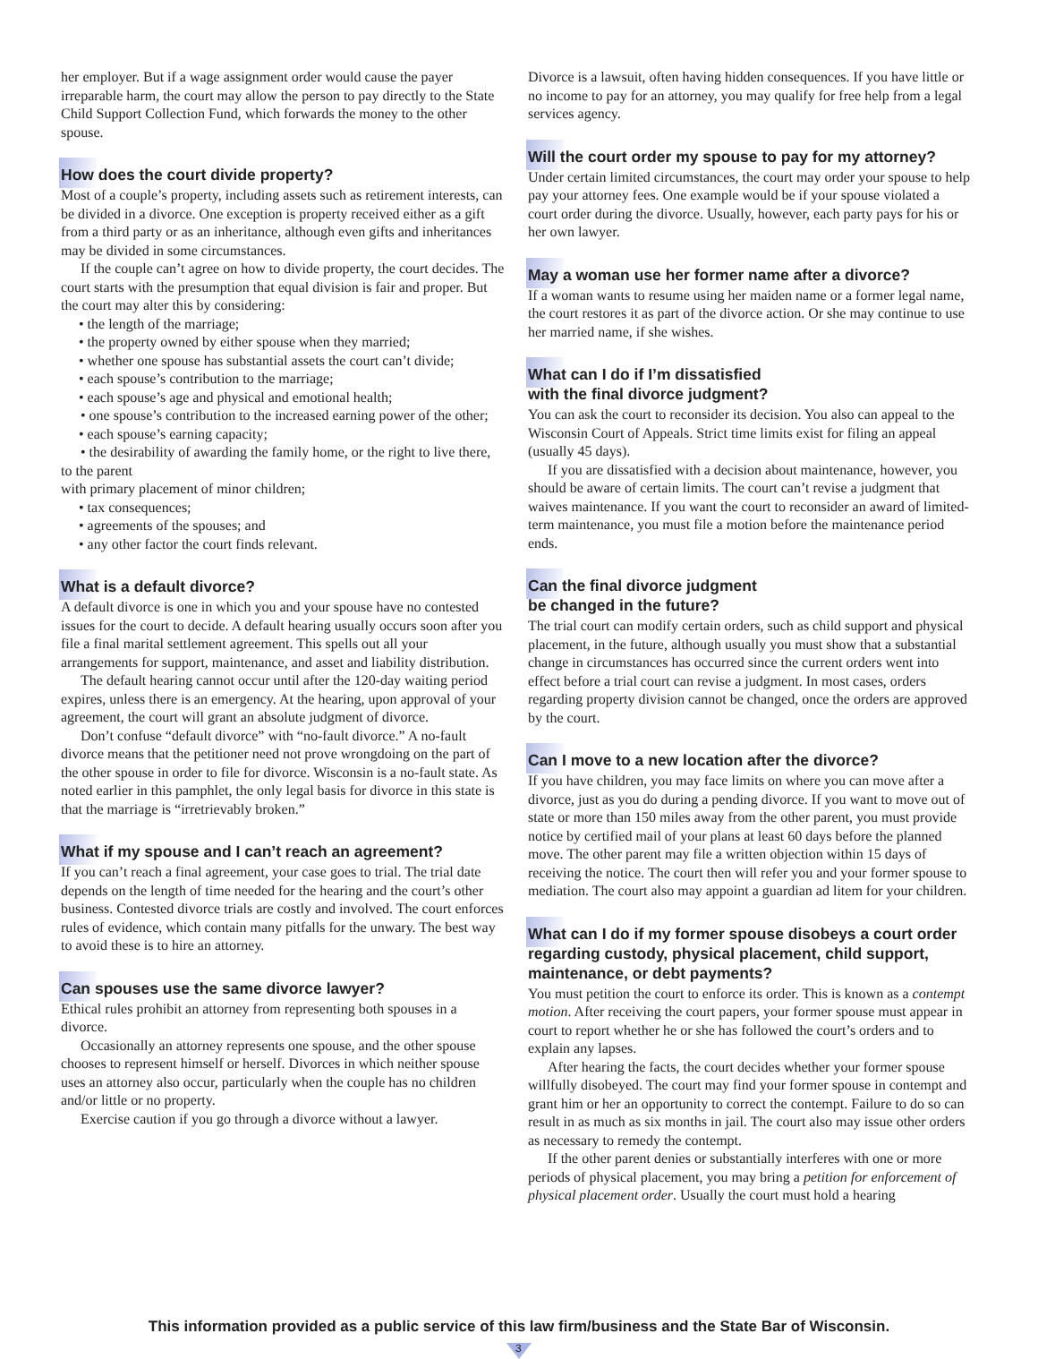her employer. But if a wage assignment order would cause the payer irreparable harm, the court may allow the person to pay directly to the State Child Support Collection Fund, which forwards the money to the other spouse.
How does the court divide property?
Most of a couple’s property, including assets such as retirement interests, can be divided in a divorce. One exception is property received either as a gift from a third party or as an inheritance, although even gifts and inheritances may be divided in some circumstances.
If the couple can’t agree on how to divide property, the court decides. The court starts with the presumption that equal division is fair and proper. But the court may alter this by considering:
• the length of the marriage;
• the property owned by either spouse when they married;
• whether one spouse has substantial assets the court can’t divide;
• each spouse’s contribution to the marriage;
• each spouse’s age and physical and emotional health;
• one spouse’s contribution to the increased earning power of the other;
• each spouse’s earning capacity;
• the desirability of awarding the family home, or the right to live there, to the parent
with primary placement of minor children;
• tax consequences;
• agreements of the spouses; and
• any other factor the court finds relevant.
What is a default divorce?
A default divorce is one in which you and your spouse have no contested issues for the court to decide. A default hearing usually occurs soon after you file a final marital settlement agreement. This spells out all your arrangements for support, maintenance, and asset and liability distribution.
The default hearing cannot occur until after the 120-day waiting period expires, unless there is an emergency. At the hearing, upon approval of your agreement, the court will grant an absolute judgment of divorce.
Don’t confuse “default divorce” with “no-fault divorce.” A no-fault divorce means that the petitioner need not prove wrongdoing on the part of the other spouse in order to file for divorce. Wisconsin is a no-fault state. As noted earlier in this pamphlet, the only legal basis for divorce in this state is that the marriage is “irretrievably broken.”
What if my spouse and I can’t reach an agreement?
If you can’t reach a final agreement, your case goes to trial. The trial date depends on the length of time needed for the hearing and the court’s other business. Contested divorce trials are costly and involved. The court enforces rules of evidence, which contain many pitfalls for the unwary. The best way to avoid these is to hire an attorney.
Can spouses use the same divorce lawyer?
Ethical rules prohibit an attorney from representing both spouses in a divorce.
Occasionally an attorney represents one spouse, and the other spouse chooses to represent himself or herself. Divorces in which neither spouse uses an attorney also occur, particularly when the couple has no children and/or little or no property.
Exercise caution if you go through a divorce without a lawyer.
Divorce is a lawsuit, often having hidden consequences. If you have little or no income to pay for an attorney, you may qualify for free help from a legal services agency.
Will the court order my spouse to pay for my attorney?
Under certain limited circumstances, the court may order your spouse to help pay your attorney fees. One example would be if your spouse violated a court order during the divorce. Usually, however, each party pays for his or her own lawyer.
May a woman use her former name after a divorce?
If a woman wants to resume using her maiden name or a former legal name, the court restores it as part of the divorce action. Or she may continue to use her married name, if she wishes.
What can I do if I’m dissatisfied
with the final divorce judgment?
You can ask the court to reconsider its decision. You also can appeal to the Wisconsin Court of Appeals. Strict time limits exist for filing an appeal (usually 45 days).
If you are dissatisfied with a decision about maintenance, however, you should be aware of certain limits. The court can’t revise a judgment that waives maintenance. If you want the court to reconsider an award of limited-term maintenance, you must file a motion before the maintenance period ends.
Can the final divorce judgment
be changed in the future?
The trial court can modify certain orders, such as child support and physical placement, in the future, although usually you must show that a substantial change in circumstances has occurred since the current orders went into effect before a trial court can revise a judgment. In most cases, orders regarding property division cannot be changed, once the orders are approved by the court.
Can I move to a new location after the divorce?
If you have children, you may face limits on where you can move after a divorce, just as you do during a pending divorce. If you want to move out of state or more than 150 miles away from the other parent, you must provide notice by certified mail of your plans at least 60 days before the planned move. The other parent may file a written objection within 15 days of receiving the notice. The court then will refer you and your former spouse to mediation. The court also may appoint a guardian ad litem for your children.
What can I do if my former spouse disobeys a court order regarding custody, physical placement, child support, maintenance, or debt payments?
You must petition the court to enforce its order. This is known as a contempt motion. After receiving the court papers, your former spouse must appear in court to report whether he or she has followed the court’s orders and to explain any lapses.
After hearing the facts, the court decides whether your former spouse willfully disobeyed. The court may find your former spouse in contempt and grant him or her an opportunity to correct the contempt. Failure to do so can result in as much as six months in jail. The court also may issue other orders as necessary to remedy the contempt.
If the other parent denies or substantially interferes with one or more periods of physical placement, you may bring a petition for enforcement of physical placement order. Usually the court must hold a hearing
This information provided as a public service of this law firm/business and the State Bar of Wisconsin.
3